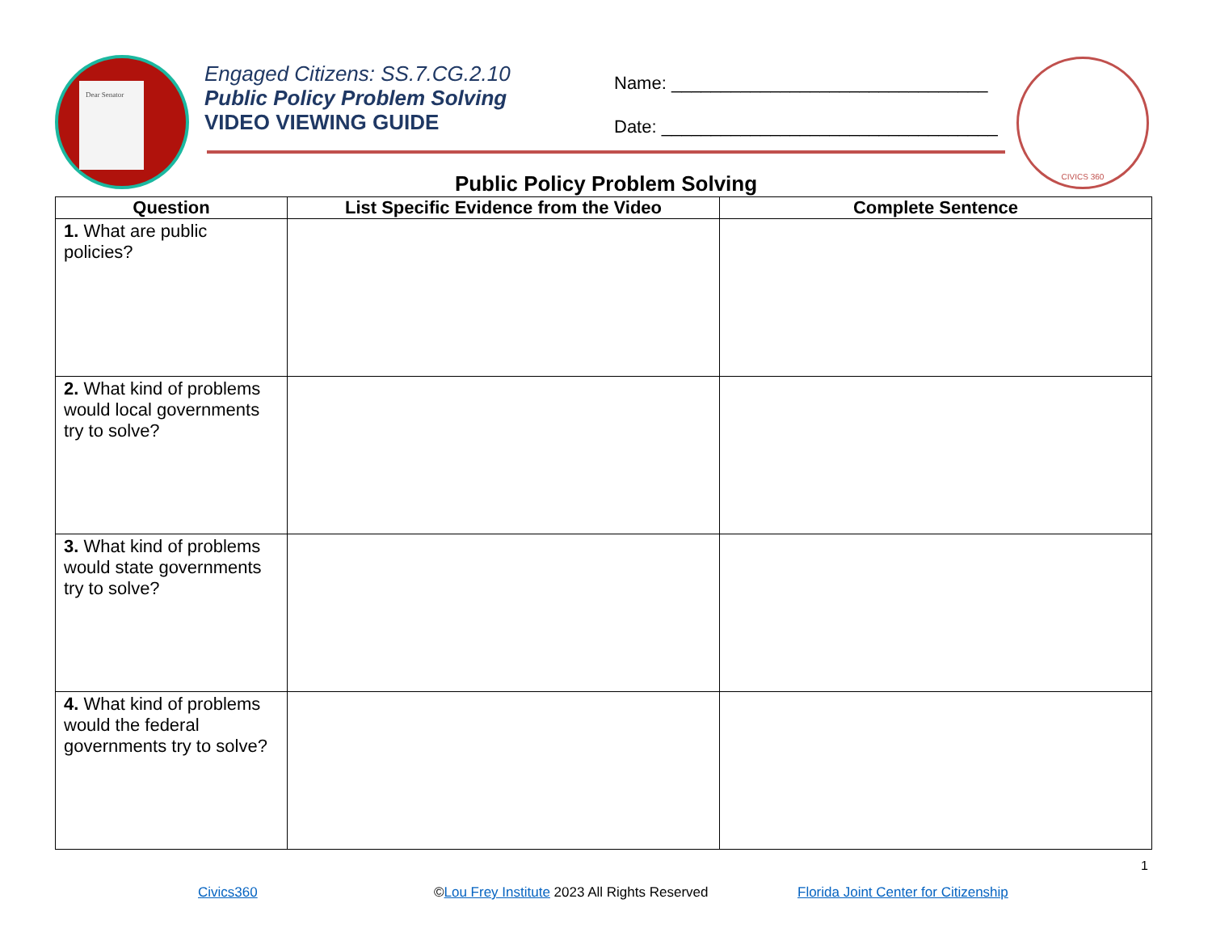Dear Senator
Engaged Citizens: SS.7.CG.2.10
Public Policy Problem Solving
VIDEO VIEWING GUIDE
Name: ________________________________
Date: __________________________________
CIVICS 360
Public Policy Problem Solving
| Question | List Specific Evidence from the Video | Complete Sentence |
| --- | --- | --- |
| 1. What are public policies? | | |
| 2. What kind of problems would local governments try to solve? | | |
| 3. What kind of problems would state governments try to solve? | | |
| 4. What kind of problems would the federal governments try to solve? | | |
1
Civics360
©Lou Frey Institute 2023 All Rights Reserved
Florida Joint Center for Citizenship